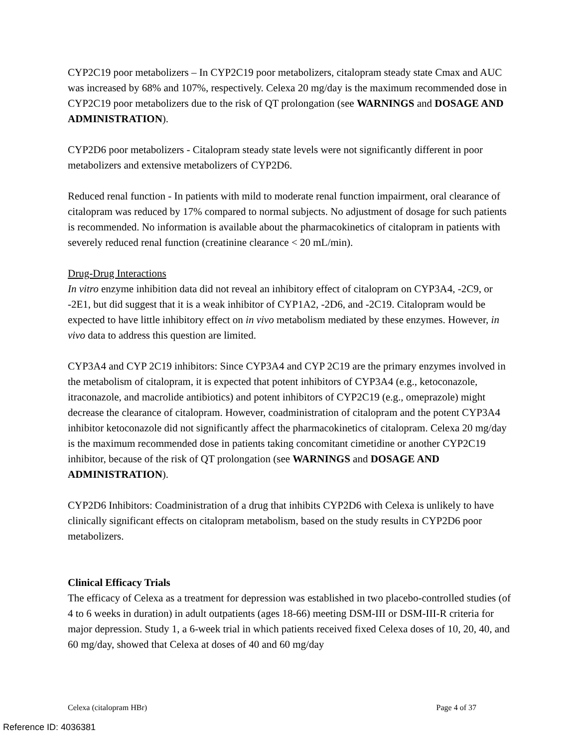CYP2C19 poor metabolizers – In CYP2C19 poor metabolizers, citalopram steady state Cmax and AUC was increased by 68% and 107%, respectively. Celexa 20 mg/day is the maximum recommended dose in CYP2C19 poor metabolizers due to the risk of QT prolongation (see WARNINGS and DOSAGE AND ADMINISTRATION).
CYP2D6 poor metabolizers - Citalopram steady state levels were not significantly different in poor metabolizers and extensive metabolizers of CYP2D6.
Reduced renal function - In patients with mild to moderate renal function impairment, oral clearance of citalopram was reduced by 17% compared to normal subjects. No adjustment of dosage for such patients is recommended. No information is available about the pharmacokinetics of citalopram in patients with severely reduced renal function (creatinine clearance < 20 mL/min).
Drug-Drug Interactions
In vitro enzyme inhibition data did not reveal an inhibitory effect of citalopram on CYP3A4, -2C9, or -2E1, but did suggest that it is a weak inhibitor of CYP1A2, -2D6, and -2C19. Citalopram would be expected to have little inhibitory effect on in vivo metabolism mediated by these enzymes. However, in vivo data to address this question are limited.
CYP3A4 and CYP 2C19 inhibitors: Since CYP3A4 and CYP 2C19 are the primary enzymes involved in the metabolism of citalopram, it is expected that potent inhibitors of CYP3A4 (e.g., ketoconazole, itraconazole, and macrolide antibiotics) and potent inhibitors of CYP2C19 (e.g., omeprazole) might decrease the clearance of citalopram. However, coadministration of citalopram and the potent CYP3A4 inhibitor ketoconazole did not significantly affect the pharmacokinetics of citalopram. Celexa 20 mg/day is the maximum recommended dose in patients taking concomitant cimetidine or another CYP2C19 inhibitor, because of the risk of QT prolongation (see WARNINGS and DOSAGE AND ADMINISTRATION).
CYP2D6 Inhibitors: Coadministration of a drug that inhibits CYP2D6 with Celexa is unlikely to have clinically significant effects on citalopram metabolism, based on the study results in CYP2D6 poor metabolizers.
Clinical Efficacy Trials
The efficacy of Celexa as a treatment for depression was established in two placebo-controlled studies (of 4 to 6 weeks in duration) in adult outpatients (ages 18-66) meeting DSM-III or DSM-III-R criteria for major depression. Study 1, a 6-week trial in which patients received fixed Celexa doses of 10, 20, 40, and 60 mg/day, showed that Celexa at doses of 40 and 60 mg/day
Celexa (citalopram HBr) Page 4 of 37
Reference ID: 4036381